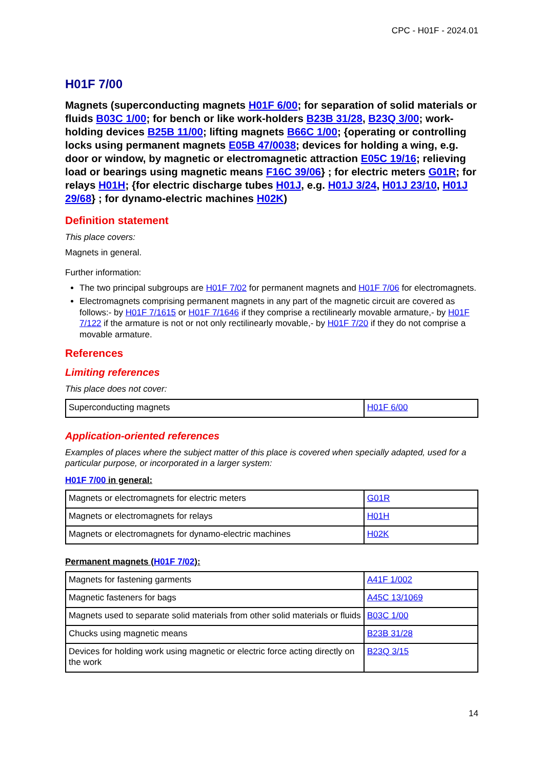CPC - H01F - 2024.01
H01F 7/00
Magnets (superconducting magnets H01F 6/00; for separation of solid materials or fluids B03C 1/00; for bench or like work-holders B23B 31/28, B23Q 3/00; work-holding devices B25B 11/00; lifting magnets B66C 1/00; {operating or controlling locks using permanent magnets E05B 47/0038; devices for holding a wing, e.g. door or window, by magnetic or electromagnetic attraction E05C 19/16; relieving load or bearings using magnetic means F16C 39/06} ; for electric meters G01R; for relays H01H; {for electric discharge tubes H01J, e.g. H01J 3/24, H01J 23/10, H01J 29/68} ; for dynamo-electric machines H02K)
Definition statement
This place covers:
Magnets in general.
Further information:
The two principal subgroups are H01F 7/02 for permanent magnets and H01F 7/06 for electromagnets.
Electromagnets comprising permanent magnets in any part of the magnetic circuit are covered as follows:- by H01F 7/1615 or H01F 7/1646 if they comprise a rectilinearly movable armature,- by H01F 7/122 if the armature is not or not only rectilinearly movable,- by H01F 7/20 if they do not comprise a movable armature.
References
Limiting references
This place does not cover:
| Superconducting magnets | H01F 6/00 |
Application-oriented references
Examples of places where the subject matter of this place is covered when specially adapted, used for a particular purpose, or incorporated in a larger system:
H01F 7/00 in general:
| Magnets or electromagnets for electric meters | G01R |
| Magnets or electromagnets for relays | H01H |
| Magnets or electromagnets for dynamo-electric machines | H02K |
Permanent magnets (H01F 7/02):
| Magnets for fastening garments | A41F 1/002 |
| Magnetic fasteners for bags | A45C 13/1069 |
| Magnets used to separate solid materials from other solid materials or fluids | B03C 1/00 |
| Chucks using magnetic means | B23B 31/28 |
| Devices for holding work using magnetic or electric force acting directly on the work | B23Q 3/15 |
14